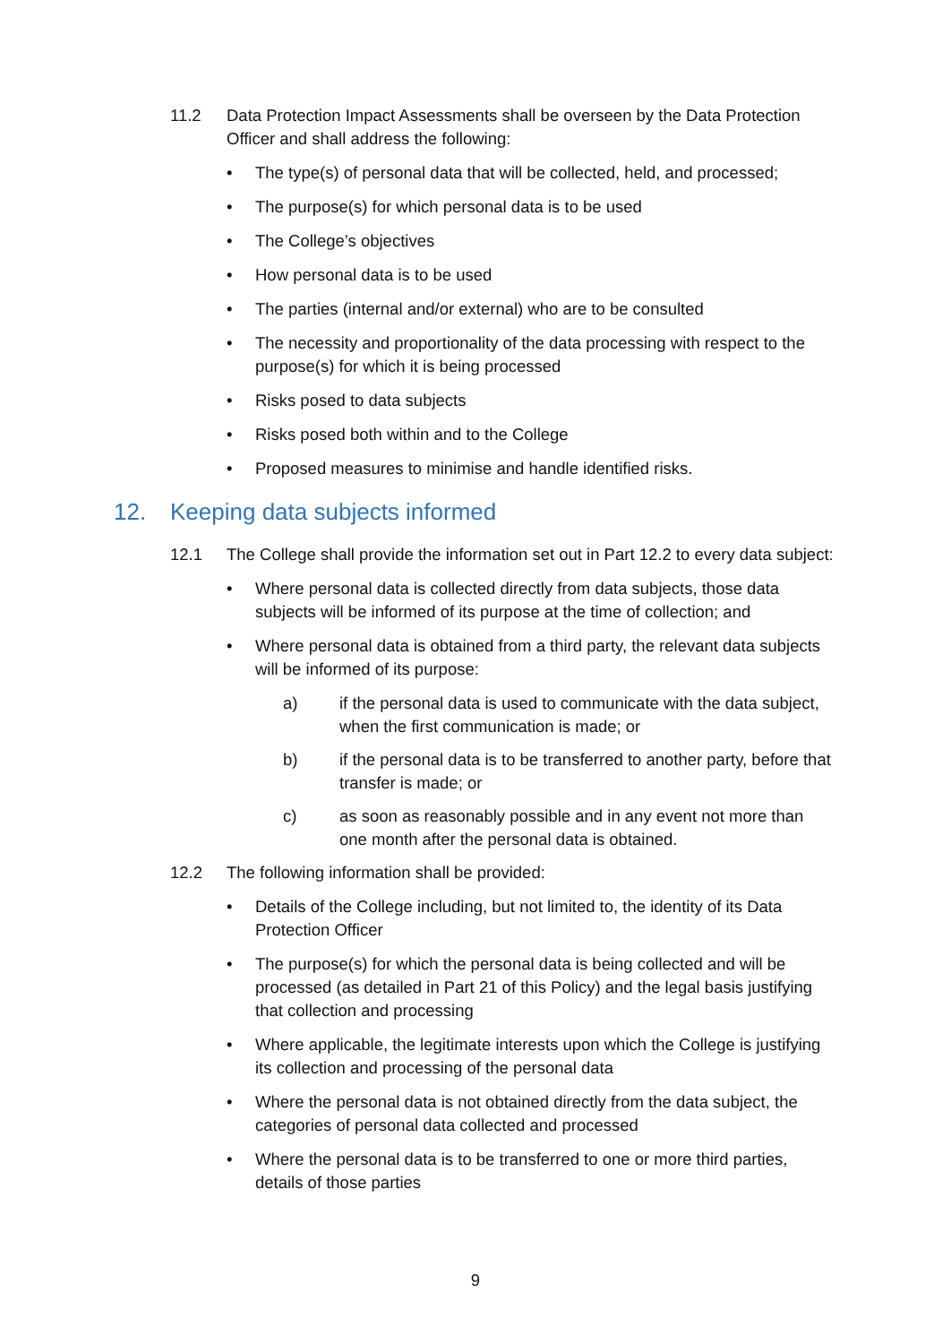11.2 Data Protection Impact Assessments shall be overseen by the Data Protection Officer and shall address the following:
• The type(s) of personal data that will be collected, held, and processed;
• The purpose(s) for which personal data is to be used
• The College’s objectives
• How personal data is to be used
• The parties (internal and/or external) who are to be consulted
• The necessity and proportionality of the data processing with respect to the purpose(s) for which it is being processed
• Risks posed to data subjects
• Risks posed both within and to the College
• Proposed measures to minimise and handle identified risks.
12. Keeping data subjects informed
12.1 The College shall provide the information set out in Part 12.2 to every data subject:
• Where personal data is collected directly from data subjects, those data subjects will be informed of its purpose at the time of collection; and
• Where personal data is obtained from a third party, the relevant data subjects will be informed of its purpose:
a) if the personal data is used to communicate with the data subject, when the first communication is made; or
b) if the personal data is to be transferred to another party, before that transfer is made; or
c) as soon as reasonably possible and in any event not more than one month after the personal data is obtained.
12.2 The following information shall be provided:
• Details of the College including, but not limited to, the identity of its Data Protection Officer
• The purpose(s) for which the personal data is being collected and will be processed (as detailed in Part 21 of this Policy) and the legal basis justifying that collection and processing
• Where applicable, the legitimate interests upon which the College is justifying its collection and processing of the personal data
• Where the personal data is not obtained directly from the data subject, the categories of personal data collected and processed
• Where the personal data is to be transferred to one or more third parties, details of those parties
9